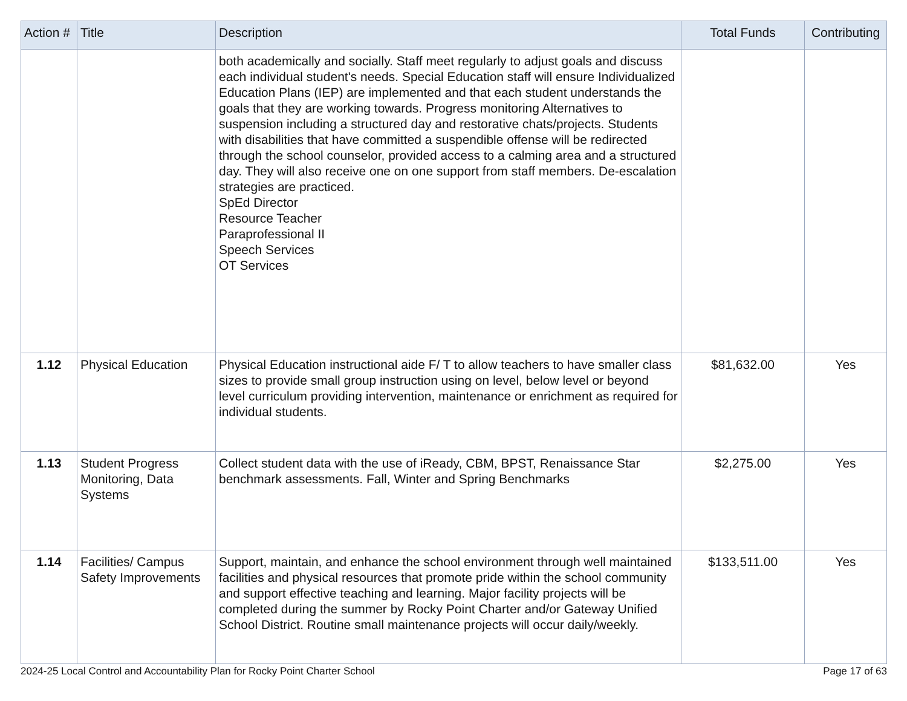| Action # | Title | Description | Total Funds | Contributing |
| --- | --- | --- | --- | --- |
| | | both academically and socially. Staff meet regularly to adjust goals and discuss each individual student's needs. Special Education staff will ensure Individualized Education Plans (IEP) are implemented and that each student understands the goals that they are working towards. Progress monitoring Alternatives to suspension including a structured day and restorative chats/projects. Students with disabilities that have committed a suspendible offense will be redirected through the school counselor, provided access to a calming area and a structured day. They will also receive one on one support from staff members. De-escalation strategies are practiced. SpEd Director Resource Teacher Paraprofessional II Speech Services OT Services | | |
| 1.12 | Physical Education | Physical Education instructional aide F/ T to allow teachers to have smaller class sizes to provide small group instruction using on level, below level or beyond level curriculum providing intervention, maintenance or enrichment as required for individual students. | $81,632.00 | Yes |
| 1.13 | Student Progress Monitoring, Data Systems | Collect student data with the use of iReady, CBM, BPST, Renaissance Star benchmark assessments. Fall, Winter and Spring Benchmarks | $2,275.00 | Yes |
| 1.14 | Facilities/ Campus Safety Improvements | Support, maintain, and enhance the school environment through well maintained facilities and physical resources that promote pride within the school community and support effective teaching and learning. Major facility projects will be completed during the summer by Rocky Point Charter and/or Gateway Unified School District. Routine small maintenance projects will occur daily/weekly. | $133,511.00 | Yes |
2024-25 Local Control and Accountability Plan for Rocky Point Charter School Page 17 of 63